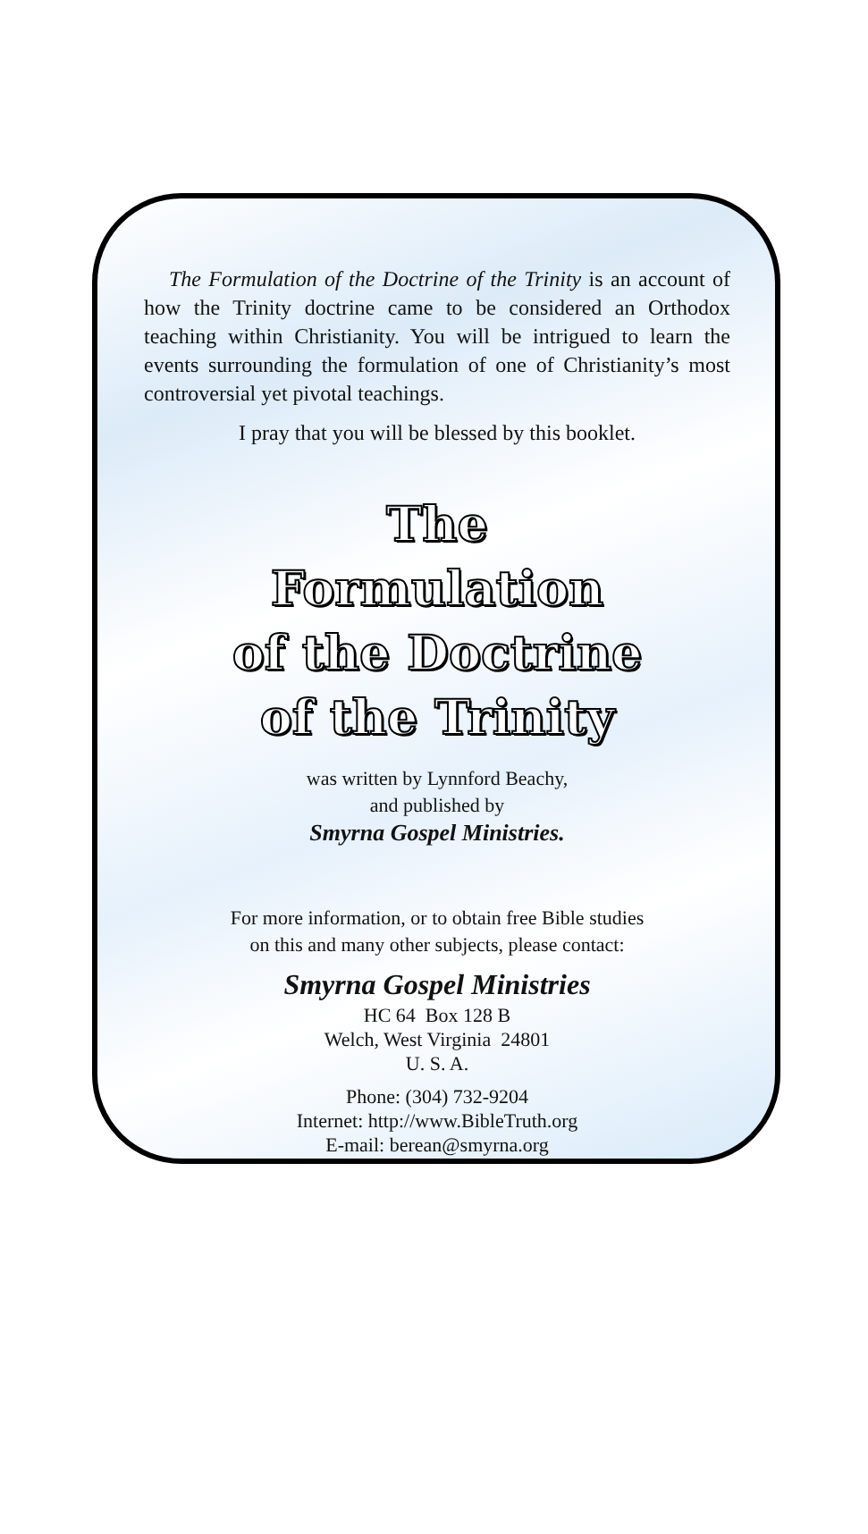The Formulation of the Doctrine of the Trinity is an account of how the Trinity doctrine came to be considered an Orthodox teaching within Christianity. You will be intrigued to learn the events surrounding the formulation of one of Christianity’s most controversial yet pivotal teachings.
I pray that you will be blessed by this booklet.
The
Formulation
of the Doctrine
of the Trinity
was written by Lynnford Beachy,
and published by
Smyrna Gospel Ministries.
For more information, or to obtain free Bible studies
on this and many other subjects, please contact:
Smyrna Gospel Ministries
HC 64 Box 128 B
Welch, West Virginia 24801
U. S. A.
Phone: (304) 732-9204
Internet: http://www.BibleTruth.org
E-mail: berean@smyrna.org